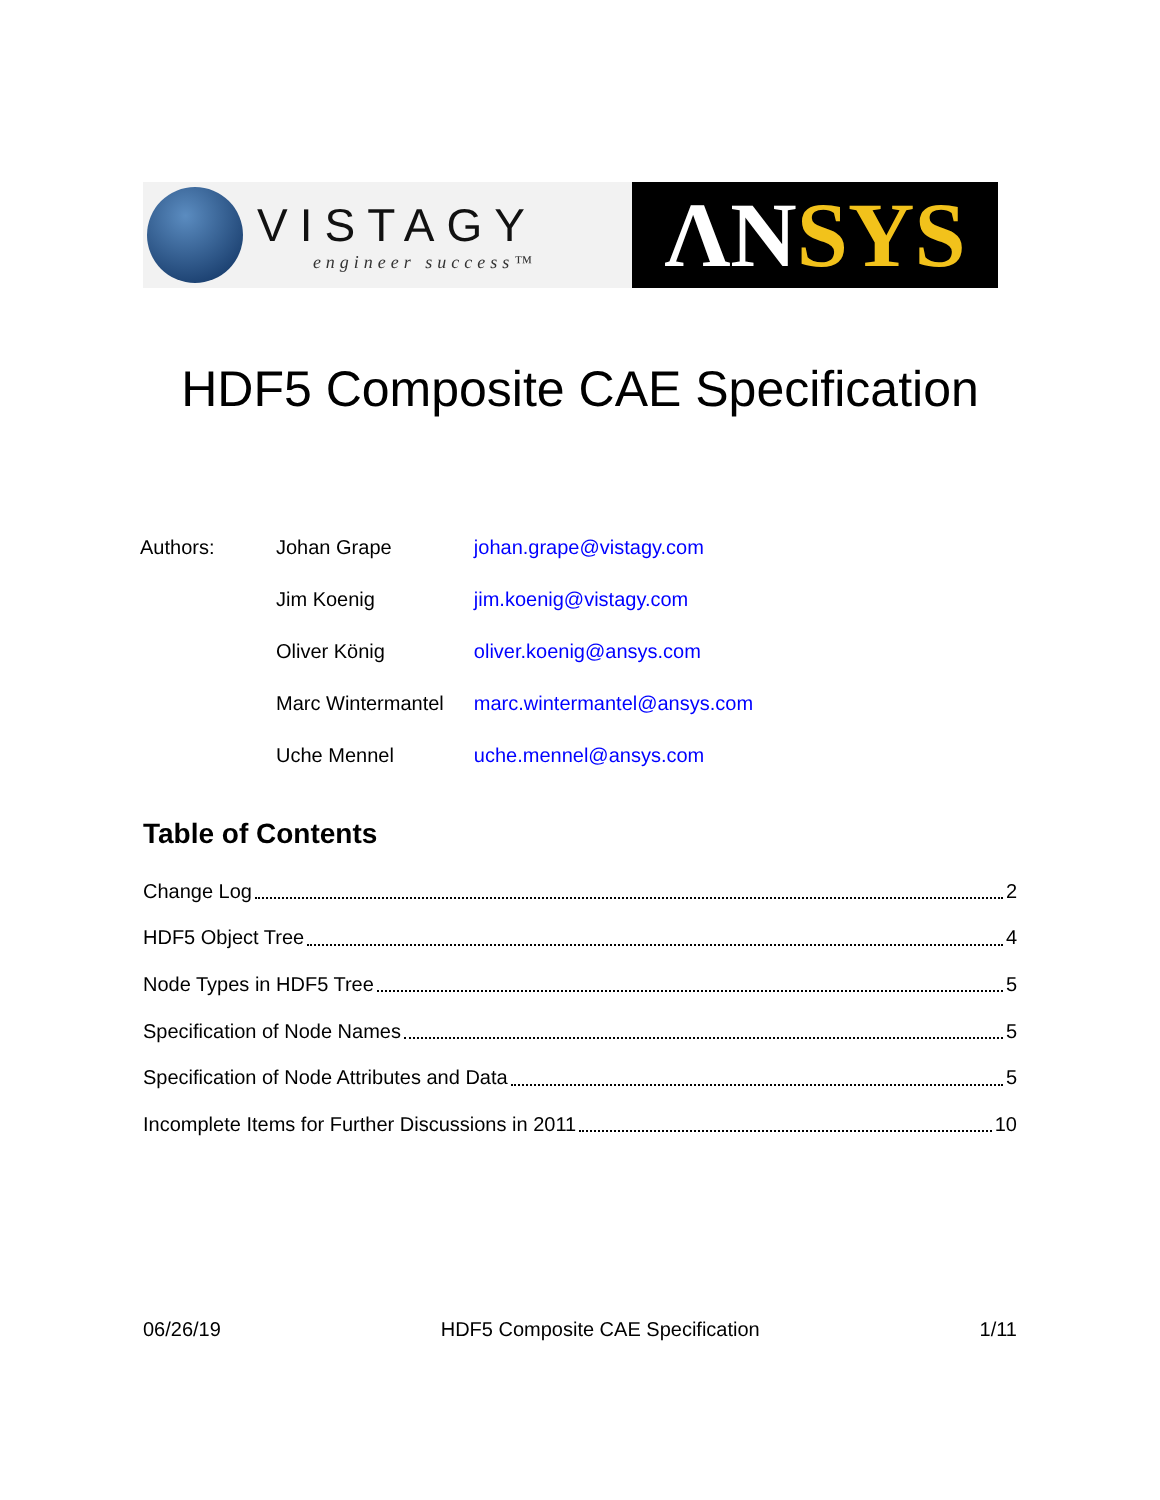VISTAGY
engineer success™
ΛN SYS
HDF5 Composite CAE Specification
| Authors: | Johan Grape | johan.grape@vistagy.com |
| | Jim Koenig | jim.koenig@vistagy.com |
| | Oliver König | oliver.koenig@ansys.com |
| | Marc Wintermantel | marc.wintermantel@ansys.com |
| | Uche Mennel | uche.mennel@ansys.com |
Table of Contents
Change Log 2
HDF5 Object Tree 4
Node Types in HDF5 Tree 5
Specification of Node Names 5
Specification of Node Attributes and Data 5
Incomplete Items for Further Discussions in 2011 10
06/26/19 HDF5 Composite CAE Specification 1/11